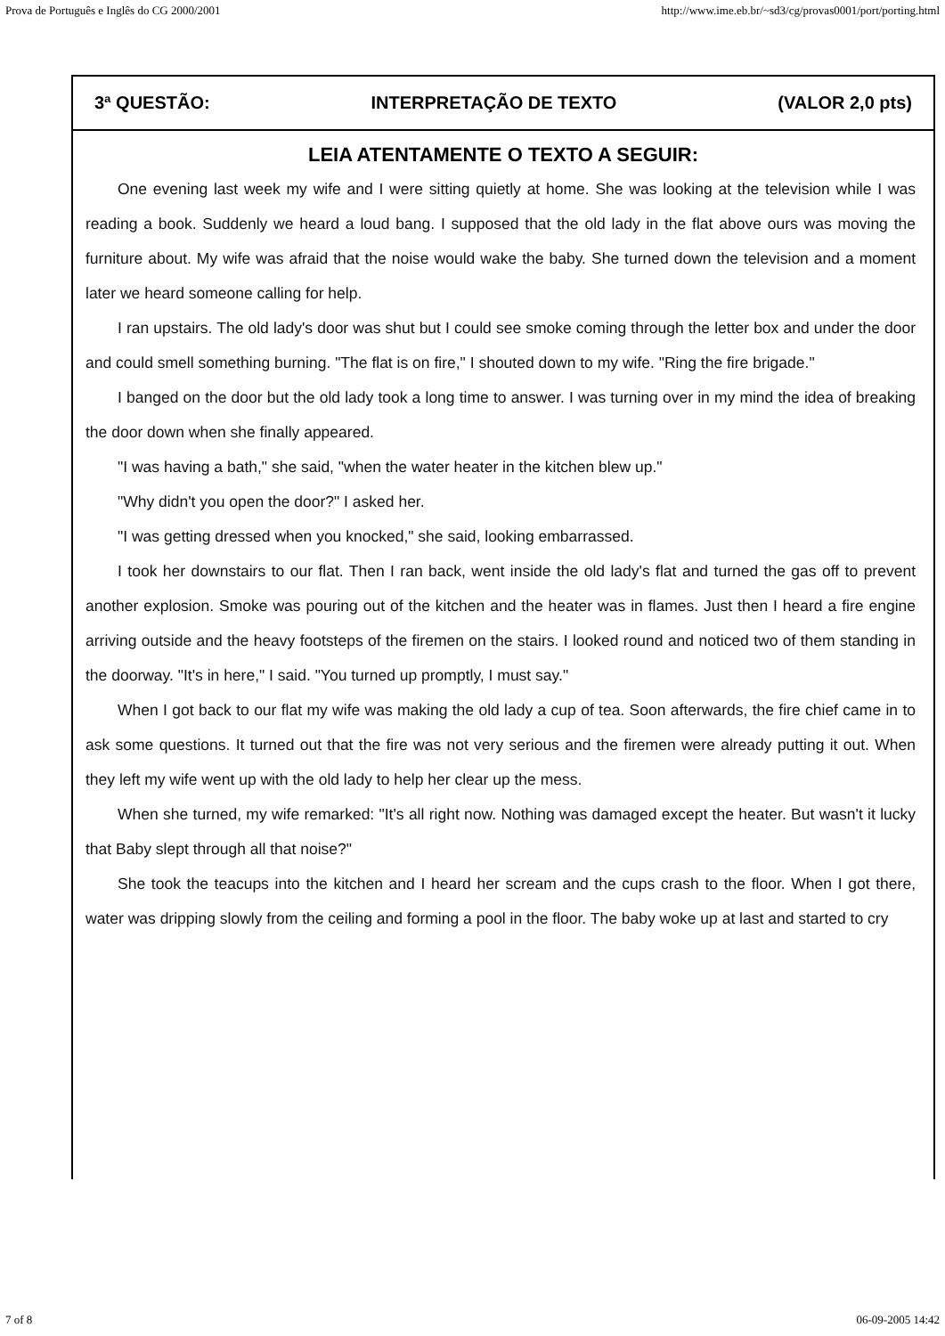Prova de Português e Inglês do CG 2000/2001 http://www.ime.eb.br/~sd3/cg/provas0001/port/porting.html
3ª QUESTÃO: INTERPRETAÇÃO DE TEXTO (VALOR 2,0 pts)
LEIA ATENTAMENTE O TEXTO A SEGUIR:
One evening last week my wife and I were sitting quietly at home. She was looking at the television while I was reading a book. Suddenly we heard a loud bang. I supposed that the old lady in the flat above ours was moving the furniture about. My wife was afraid that the noise would wake the baby. She turned down the television and a moment later we heard someone calling for help.
I ran upstairs. The old lady's door was shut but I could see smoke coming through the letter box and under the door and could smell something burning. "The flat is on fire," I shouted down to my wife. "Ring the fire brigade."
I banged on the door but the old lady took a long time to answer. I was turning over in my mind the idea of breaking the door down when she finally appeared.
"I was having a bath," she said, "when the water heater in the kitchen blew up."
"Why didn't you open the door?" I asked her.
"I was getting dressed when you knocked," she said, looking embarrassed.
I took her downstairs to our flat. Then I ran back, went inside the old lady's flat and turned the gas off to prevent another explosion. Smoke was pouring out of the kitchen and the heater was in flames. Just then I heard a fire engine arriving outside and the heavy footsteps of the firemen on the stairs. I looked round and noticed two of them standing in the doorway. "It's in here," I said. "You turned up promptly, I must say."
When I got back to our flat my wife was making the old lady a cup of tea. Soon afterwards, the fire chief came in to ask some questions. It turned out that the fire was not very serious and the firemen were already putting it out. When they left my wife went up with the old lady to help her clear up the mess.
When she turned, my wife remarked: "It's all right now. Nothing was damaged except the heater. But wasn't it lucky that Baby slept through all that noise?"
She took the teacups into the kitchen and I heard her scream and the cups crash to the floor. When I got there, water was dripping slowly from the ceiling and forming a pool in the floor. The baby woke up at last and started to cry
7 of 8 06-09-2005 14:42